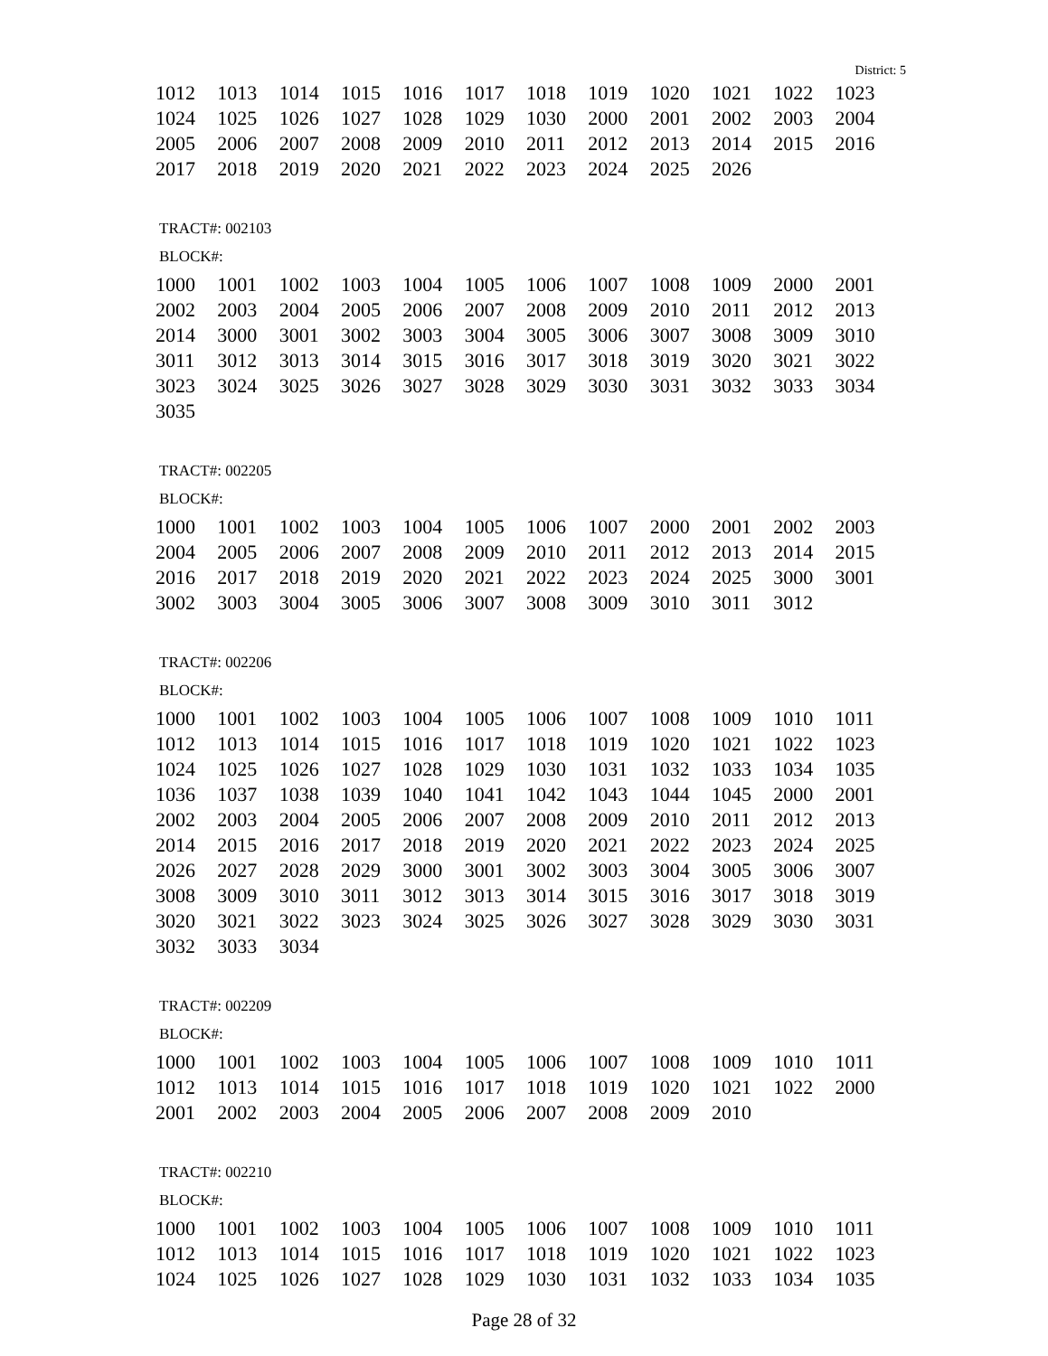District: 5
| 1012 | 1013 | 1014 | 1015 | 1016 | 1017 | 1018 | 1019 | 1020 | 1021 | 1022 | 1023 |
| 1024 | 1025 | 1026 | 1027 | 1028 | 1029 | 1030 | 2000 | 2001 | 2002 | 2003 | 2004 |
| 2005 | 2006 | 2007 | 2008 | 2009 | 2010 | 2011 | 2012 | 2013 | 2014 | 2015 | 2016 |
| 2017 | 2018 | 2019 | 2020 | 2021 | 2022 | 2023 | 2024 | 2025 | 2026 | | |
TRACT#: 002103
BLOCK#:
| 1000 | 1001 | 1002 | 1003 | 1004 | 1005 | 1006 | 1007 | 1008 | 1009 | 2000 | 2001 |
| 2002 | 2003 | 2004 | 2005 | 2006 | 2007 | 2008 | 2009 | 2010 | 2011 | 2012 | 2013 |
| 2014 | 3000 | 3001 | 3002 | 3003 | 3004 | 3005 | 3006 | 3007 | 3008 | 3009 | 3010 |
| 3011 | 3012 | 3013 | 3014 | 3015 | 3016 | 3017 | 3018 | 3019 | 3020 | 3021 | 3022 |
| 3023 | 3024 | 3025 | 3026 | 3027 | 3028 | 3029 | 3030 | 3031 | 3032 | 3033 | 3034 |
| 3035 | | | | | | | | | | | |
TRACT#: 002205
BLOCK#:
| 1000 | 1001 | 1002 | 1003 | 1004 | 1005 | 1006 | 1007 | 2000 | 2001 | 2002 | 2003 |
| 2004 | 2005 | 2006 | 2007 | 2008 | 2009 | 2010 | 2011 | 2012 | 2013 | 2014 | 2015 |
| 2016 | 2017 | 2018 | 2019 | 2020 | 2021 | 2022 | 2023 | 2024 | 2025 | 3000 | 3001 |
| 3002 | 3003 | 3004 | 3005 | 3006 | 3007 | 3008 | 3009 | 3010 | 3011 | 3012 | |
TRACT#: 002206
BLOCK#:
| 1000 | 1001 | 1002 | 1003 | 1004 | 1005 | 1006 | 1007 | 1008 | 1009 | 1010 | 1011 |
| 1012 | 1013 | 1014 | 1015 | 1016 | 1017 | 1018 | 1019 | 1020 | 1021 | 1022 | 1023 |
| 1024 | 1025 | 1026 | 1027 | 1028 | 1029 | 1030 | 1031 | 1032 | 1033 | 1034 | 1035 |
| 1036 | 1037 | 1038 | 1039 | 1040 | 1041 | 1042 | 1043 | 1044 | 1045 | 2000 | 2001 |
| 2002 | 2003 | 2004 | 2005 | 2006 | 2007 | 2008 | 2009 | 2010 | 2011 | 2012 | 2013 |
| 2014 | 2015 | 2016 | 2017 | 2018 | 2019 | 2020 | 2021 | 2022 | 2023 | 2024 | 2025 |
| 2026 | 2027 | 2028 | 2029 | 3000 | 3001 | 3002 | 3003 | 3004 | 3005 | 3006 | 3007 |
| 3008 | 3009 | 3010 | 3011 | 3012 | 3013 | 3014 | 3015 | 3016 | 3017 | 3018 | 3019 |
| 3020 | 3021 | 3022 | 3023 | 3024 | 3025 | 3026 | 3027 | 3028 | 3029 | 3030 | 3031 |
| 3032 | 3033 | 3034 | | | | | | | | | |
TRACT#: 002209
BLOCK#:
| 1000 | 1001 | 1002 | 1003 | 1004 | 1005 | 1006 | 1007 | 1008 | 1009 | 1010 | 1011 |
| 1012 | 1013 | 1014 | 1015 | 1016 | 1017 | 1018 | 1019 | 1020 | 1021 | 1022 | 2000 |
| 2001 | 2002 | 2003 | 2004 | 2005 | 2006 | 2007 | 2008 | 2009 | 2010 | | |
TRACT#: 002210
BLOCK#:
| 1000 | 1001 | 1002 | 1003 | 1004 | 1005 | 1006 | 1007 | 1008 | 1009 | 1010 | 1011 |
| 1012 | 1013 | 1014 | 1015 | 1016 | 1017 | 1018 | 1019 | 1020 | 1021 | 1022 | 1023 |
| 1024 | 1025 | 1026 | 1027 | 1028 | 1029 | 1030 | 1031 | 1032 | 1033 | 1034 | 1035 |
Page 28 of 32